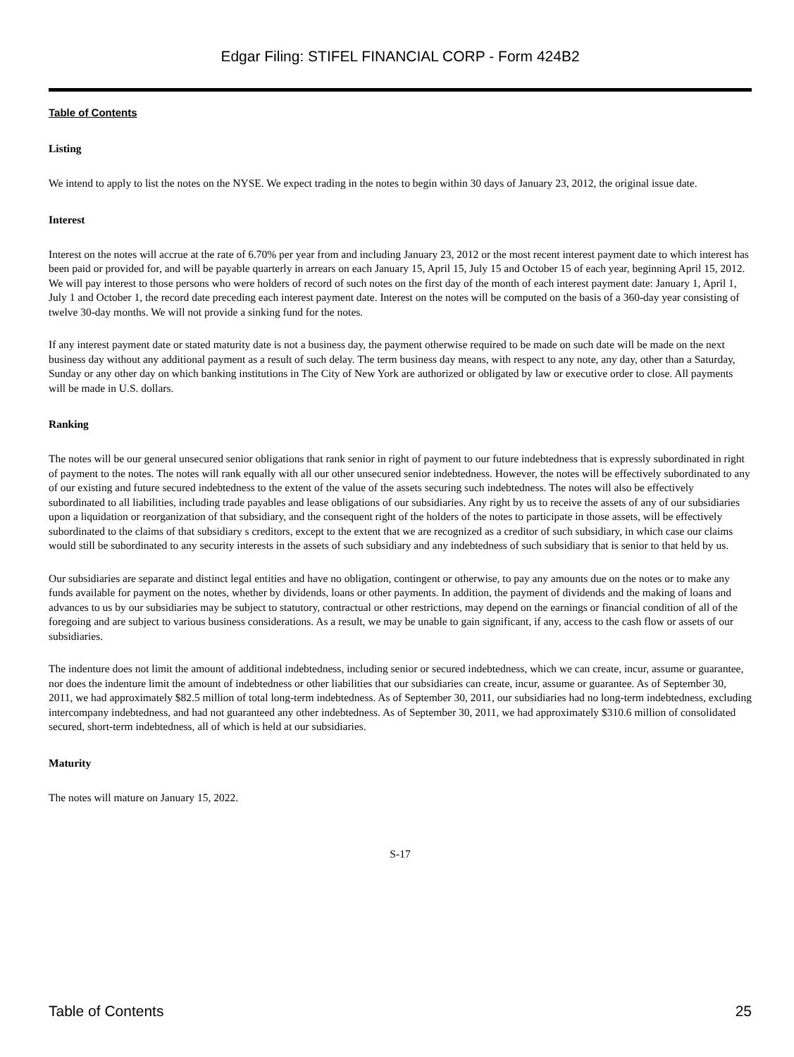Edgar Filing: STIFEL FINANCIAL CORP - Form 424B2
Table of Contents
Listing
We intend to apply to list the notes on the NYSE. We expect trading in the notes to begin within 30 days of January 23, 2012, the original issue date.
Interest
Interest on the notes will accrue at the rate of 6.70% per year from and including January 23, 2012 or the most recent interest payment date to which interest has been paid or provided for, and will be payable quarterly in arrears on each January 15, April 15, July 15 and October 15 of each year, beginning April 15, 2012. We will pay interest to those persons who were holders of record of such notes on the first day of the month of each interest payment date: January 1, April 1, July 1 and October 1, the record date preceding each interest payment date. Interest on the notes will be computed on the basis of a 360-day year consisting of twelve 30-day months. We will not provide a sinking fund for the notes.
If any interest payment date or stated maturity date is not a business day, the payment otherwise required to be made on such date will be made on the next business day without any additional payment as a result of such delay. The term business day means, with respect to any note, any day, other than a Saturday, Sunday or any other day on which banking institutions in The City of New York are authorized or obligated by law or executive order to close. All payments will be made in U.S. dollars.
Ranking
The notes will be our general unsecured senior obligations that rank senior in right of payment to our future indebtedness that is expressly subordinated in right of payment to the notes. The notes will rank equally with all our other unsecured senior indebtedness. However, the notes will be effectively subordinated to any of our existing and future secured indebtedness to the extent of the value of the assets securing such indebtedness. The notes will also be effectively subordinated to all liabilities, including trade payables and lease obligations of our subsidiaries. Any right by us to receive the assets of any of our subsidiaries upon a liquidation or reorganization of that subsidiary, and the consequent right of the holders of the notes to participate in those assets, will be effectively subordinated to the claims of that subsidiary s creditors, except to the extent that we are recognized as a creditor of such subsidiary, in which case our claims would still be subordinated to any security interests in the assets of such subsidiary and any indebtedness of such subsidiary that is senior to that held by us.
Our subsidiaries are separate and distinct legal entities and have no obligation, contingent or otherwise, to pay any amounts due on the notes or to make any funds available for payment on the notes, whether by dividends, loans or other payments. In addition, the payment of dividends and the making of loans and advances to us by our subsidiaries may be subject to statutory, contractual or other restrictions, may depend on the earnings or financial condition of all of the foregoing and are subject to various business considerations. As a result, we may be unable to gain significant, if any, access to the cash flow or assets of our subsidiaries.
The indenture does not limit the amount of additional indebtedness, including senior or secured indebtedness, which we can create, incur, assume or guarantee, nor does the indenture limit the amount of indebtedness or other liabilities that our subsidiaries can create, incur, assume or guarantee. As of September 30, 2011, we had approximately $82.5 million of total long-term indebtedness. As of September 30, 2011, our subsidiaries had no long-term indebtedness, excluding intercompany indebtedness, and had not guaranteed any other indebtedness. As of September 30, 2011, we had approximately $310.6 million of consolidated secured, short-term indebtedness, all of which is held at our subsidiaries.
Maturity
The notes will mature on January 15, 2022.
S-17
Table of Contents 25